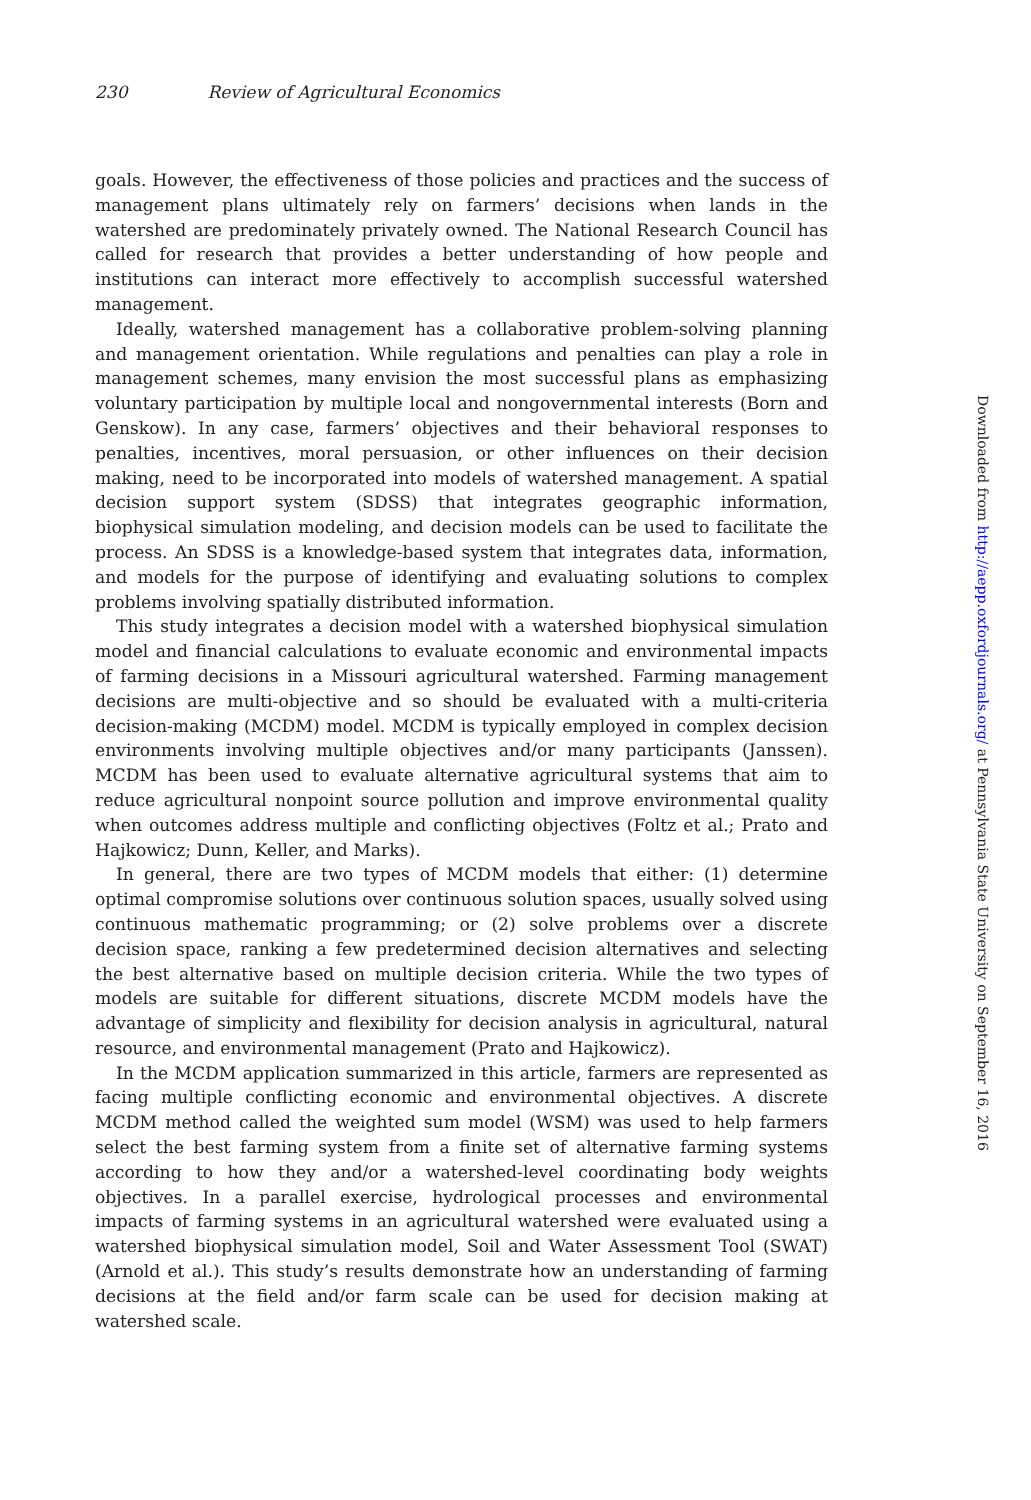230 Review of Agricultural Economics
goals. However, the effectiveness of those policies and practices and the success of management plans ultimately rely on farmers’ decisions when lands in the watershed are predominately privately owned. The National Research Council has called for research that provides a better understanding of how people and institutions can interact more effectively to accomplish successful watershed management.
Ideally, watershed management has a collaborative problem-solving planning and management orientation. While regulations and penalties can play a role in management schemes, many envision the most successful plans as emphasizing voluntary participation by multiple local and nongovernmental interests (Born and Genskow). In any case, farmers’ objectives and their behavioral responses to penalties, incentives, moral persuasion, or other influences on their decision making, need to be incorporated into models of watershed management. A spatial decision support system (SDSS) that integrates geographic information, biophysical simulation modeling, and decision models can be used to facilitate the process. An SDSS is a knowledge-based system that integrates data, information, and models for the purpose of identifying and evaluating solutions to complex problems involving spatially distributed information.
This study integrates a decision model with a watershed biophysical simulation model and financial calculations to evaluate economic and environmental impacts of farming decisions in a Missouri agricultural watershed. Farming management decisions are multi-objective and so should be evaluated with a multi-criteria decision-making (MCDM) model. MCDM is typically employed in complex decision environments involving multiple objectives and/or many participants (Janssen). MCDM has been used to evaluate alternative agricultural systems that aim to reduce agricultural nonpoint source pollution and improve environmental quality when outcomes address multiple and conflicting objectives (Foltz et al.; Prato and Hajkowicz; Dunn, Keller, and Marks).
In general, there are two types of MCDM models that either: (1) determine optimal compromise solutions over continuous solution spaces, usually solved using continuous mathematic programming; or (2) solve problems over a discrete decision space, ranking a few predetermined decision alternatives and selecting the best alternative based on multiple decision criteria. While the two types of models are suitable for different situations, discrete MCDM models have the advantage of simplicity and flexibility for decision analysis in agricultural, natural resource, and environmental management (Prato and Hajkowicz).
In the MCDM application summarized in this article, farmers are represented as facing multiple conflicting economic and environmental objectives. A discrete MCDM method called the weighted sum model (WSM) was used to help farmers select the best farming system from a finite set of alternative farming systems according to how they and/or a watershed-level coordinating body weights objectives. In a parallel exercise, hydrological processes and environmental impacts of farming systems in an agricultural watershed were evaluated using a watershed biophysical simulation model, Soil and Water Assessment Tool (SWAT) (Arnold et al.). This study’s results demonstrate how an understanding of farming decisions at the field and/or farm scale can be used for decision making at watershed scale.
Downloaded from http://aepp.oxfordjournals.org/ at Pennsylvania State University on September 16, 2016